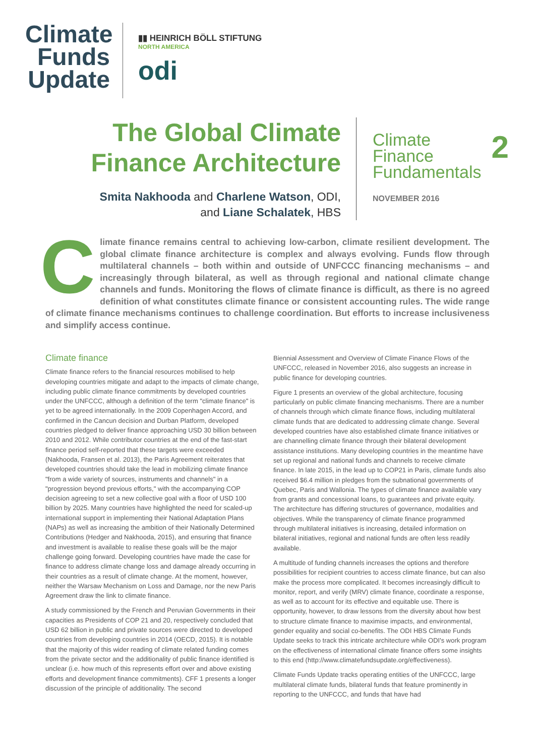Climate
Funds
Update
▮▮ HEINRICH BÖLL STIFTUNG
NORTH AMERICA
odi
The Global Climate
Finance Architecture
Smita Nakhooda and Charlene Watson, ODI,
and Liane Schalatek, HBS
Climate
Finance
Fundamentals 2
NOVEMBER 2016
Climate finance remains central to achieving low-carbon, climate resilient development. The global climate finance architecture is complex and always evolving. Funds flow through multilateral channels – both within and outside of UNFCCC financing mechanisms – and increasingly through bilateral, as well as through regional and national climate change channels and funds. Monitoring the flows of climate finance is difficult, as there is no agreed definition of what constitutes climate finance or consistent accounting rules. The wide range of climate finance mechanisms continues to challenge coordination. But efforts to increase inclusiveness and simplify access continue.
Climate finance
Climate finance refers to the financial resources mobilised to help developing countries mitigate and adapt to the impacts of climate change, including public climate finance commitments by developed countries under the UNFCCC, although a definition of the term "climate finance" is yet to be agreed internationally. In the 2009 Copenhagen Accord, and confirmed in the Cancun decision and Durban Platform, developed countries pledged to deliver finance approaching USD 30 billion between 2010 and 2012. While contributor countries at the end of the fast-start finance period self-reported that these targets were exceeded (Nakhooda, Fransen et al. 2013), the Paris Agreement reiterates that developed countries should take the lead in mobilizing climate finance "from a wide variety of sources, instruments and channels" in a "progression beyond previous efforts," with the accompanying COP decision agreeing to set a new collective goal with a floor of USD 100 billion by 2025. Many countries have highlighted the need for scaled-up international support in implementing their National Adaptation Plans (NAPs) as well as increasing the ambition of their Nationally Determined Contributions (Hedger and Nakhooda, 2015), and ensuring that finance and investment is available to realise these goals will be the major challenge going forward. Developing countries have made the case for finance to address climate change loss and damage already occurring in their countries as a result of climate change. At the moment, however, neither the Warsaw Mechanism on Loss and Damage, nor the new Paris Agreement draw the link to climate finance.
A study commissioned by the French and Peruvian Governments in their capacities as Presidents of COP 21 and 20, respectively concluded that USD 62 billion in public and private sources were directed to developed countries from developing countries in 2014 (OECD, 2015). It is notable that the majority of this wider reading of climate related funding comes from the private sector and the additionality of public finance identified is unclear (i.e. how much of this represents effort over and above existing efforts and development finance commitments). CFF 1 presents a longer discussion of the principle of additionality. The second
Biennial Assessment and Overview of Climate Finance Flows of the UNFCCC, released in November 2016, also suggests an increase in public finance for developing countries.
Figure 1 presents an overview of the global architecture, focusing particularly on public climate financing mechanisms. There are a number of channels through which climate finance flows, including multilateral climate funds that are dedicated to addressing climate change. Several developed countries have also established climate finance initiatives or are channelling climate finance through their bilateral development assistance institutions. Many developing countries in the meantime have set up regional and national funds and channels to receive climate finance. In late 2015, in the lead up to COP21 in Paris, climate funds also received $6.4 million in pledges from the subnational governments of Quebec, Paris and Wallonia. The types of climate finance available vary from grants and concessional loans, to guarantees and private equity. The architecture has differing structures of governance, modalities and objectives. While the transparency of climate finance programmed through multilateral initiatives is increasing, detailed information on bilateral initiatives, regional and national funds are often less readily available.
A multitude of funding channels increases the options and therefore possibilities for recipient countries to access climate finance, but can also make the process more complicated. It becomes increasingly difficult to monitor, report, and verify (MRV) climate finance, coordinate a response, as well as to account for its effective and equitable use. There is opportunity, however, to draw lessons from the diversity about how best to structure climate finance to maximise impacts, and environmental, gender equality and social co-benefits. The ODI HBS Climate Funds Update seeks to track this intricate architecture while ODI's work program on the effectiveness of international climate finance offers some insights to this end (http://www.climatefundsupdate.org/effectiveness).
Climate Funds Update tracks operating entities of the UNFCCC, large multilateral climate funds, bilateral funds that feature prominently in reporting to the UNFCCC, and funds that have had